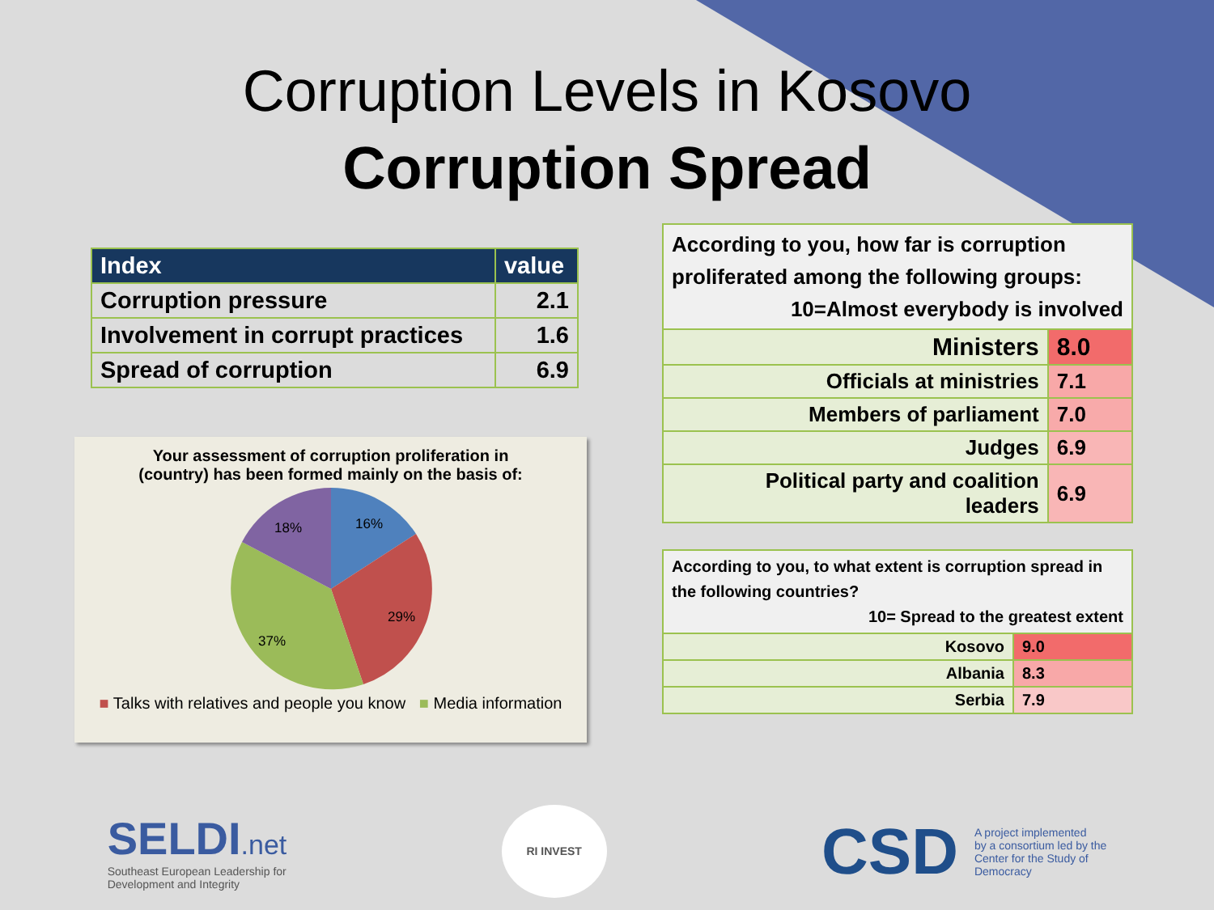Corruption Levels in Kosovo
Corruption Spread
| Index | value |
| --- | --- |
| Corruption pressure | 2.1 |
| Involvement in corrupt practices | 1.6 |
| Spread of corruption | 6.9 |
Your assessment of corruption proliferation in
(country) has been formed mainly on the basis of:
16%
29%
37%
18%
■ Talks with relatives and people you know ■ Media information
| According to you, how far is corruption proliferated among the following groups: 10=Almost everybody is involved | |
| Ministers | 8.0 |
| Officials at ministries | 7.1 |
| Members of parliament | 7.0 |
| Judges | 6.9 |
| Political party and coalition leaders | 6.9 |
| According to you, to what extent is corruption spread in the following countries? 10= Spread to the greatest extent | |
| Kosovo | 9.0 |
| Albania | 8.3 |
| Serbia | 7.9 |
SELDI.net
Southeast European Leadership for
Development and Integrity
RI INVEST
CSD A project implemented
by a consortium led by the
Center for the Study of
Democracy